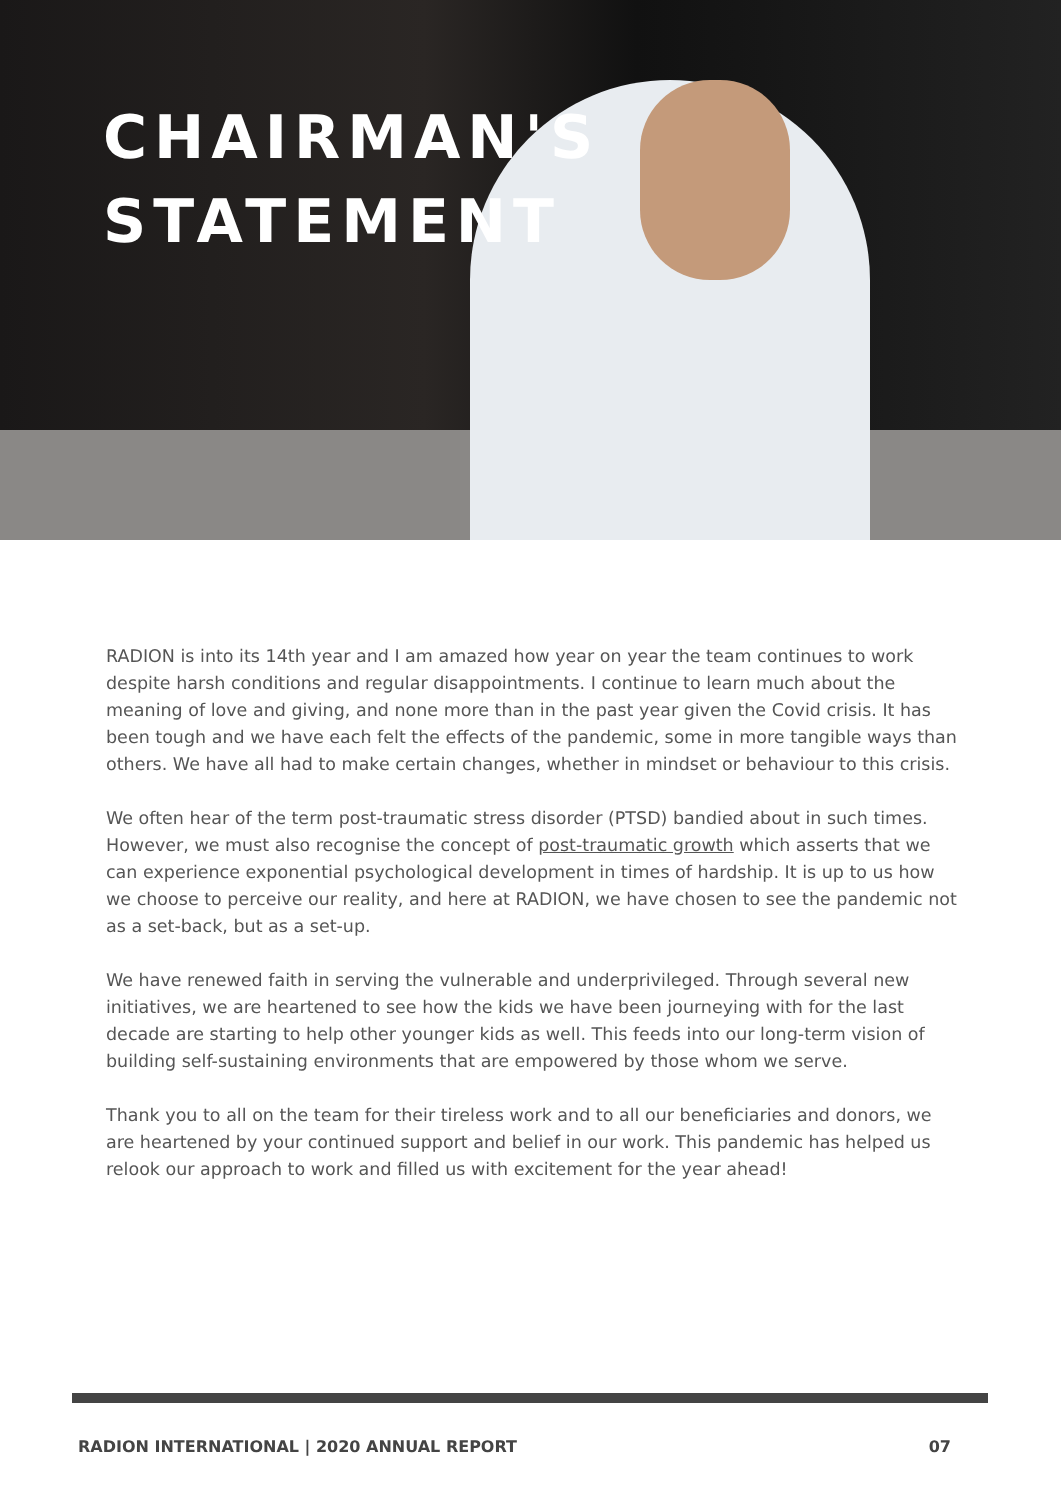CHAIRMAN'S
STATEMENT
RADION is into its 14th year and I am amazed how year on year the team continues to work despite harsh conditions and regular disappointments. I continue to learn much about the meaning of love and giving, and none more than in the past year given the Covid crisis. It has been tough and we have each felt the effects of the pandemic, some in more tangible ways than others. We have all had to make certain changes, whether in mindset or behaviour to this crisis.
We often hear of the term post-traumatic stress disorder (PTSD) bandied about in such times. However, we must also recognise the concept of post-traumatic growth which asserts that we can experience exponential psychological development in times of hardship. It is up to us how we choose to perceive our reality, and here at RADION, we have chosen to see the pandemic not as a set-back, but as a set-up.
We have renewed faith in serving the vulnerable and underprivileged. Through several new initiatives, we are heartened to see how the kids we have been journeying with for the last decade are starting to help other younger kids as well. This feeds into our long-term vision of building self-sustaining environments that are empowered by those whom we serve.
Thank you to all on the team for their tireless work and to all our beneficiaries and donors, we are heartened by your continued support and belief in our work. This pandemic has helped us relook our approach to work and filled us with excitement for the year ahead!
RADION INTERNATIONAL | 2020 ANNUAL REPORT 07